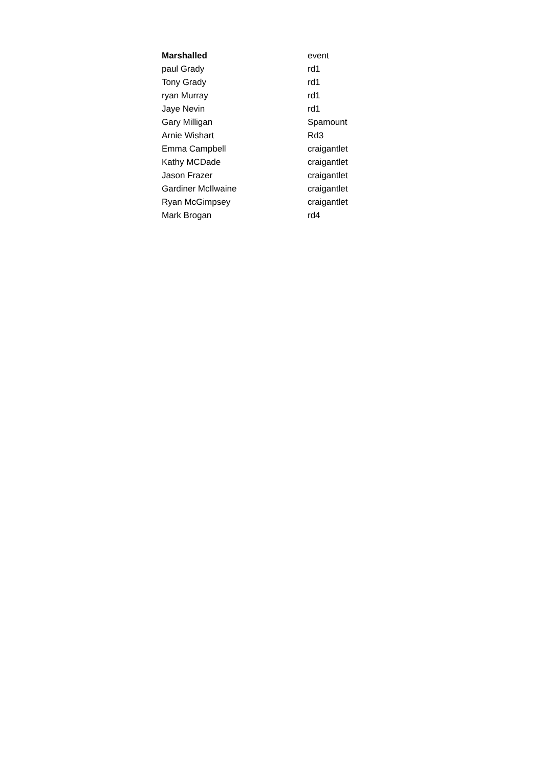| Marshalled | event |
| --- | --- |
| paul Grady | rd1 |
| Tony Grady | rd1 |
| ryan Murray | rd1 |
| Jaye Nevin | rd1 |
| Gary Milligan | Spamount |
| Arnie Wishart | Rd3 |
| Emma Campbell | craigantlet |
| Kathy MCDade | craigantlet |
| Jason Frazer | craigantlet |
| Gardiner McIlwaine | craigantlet |
| Ryan McGimpsey | craigantlet |
| Mark Brogan | rd4 |